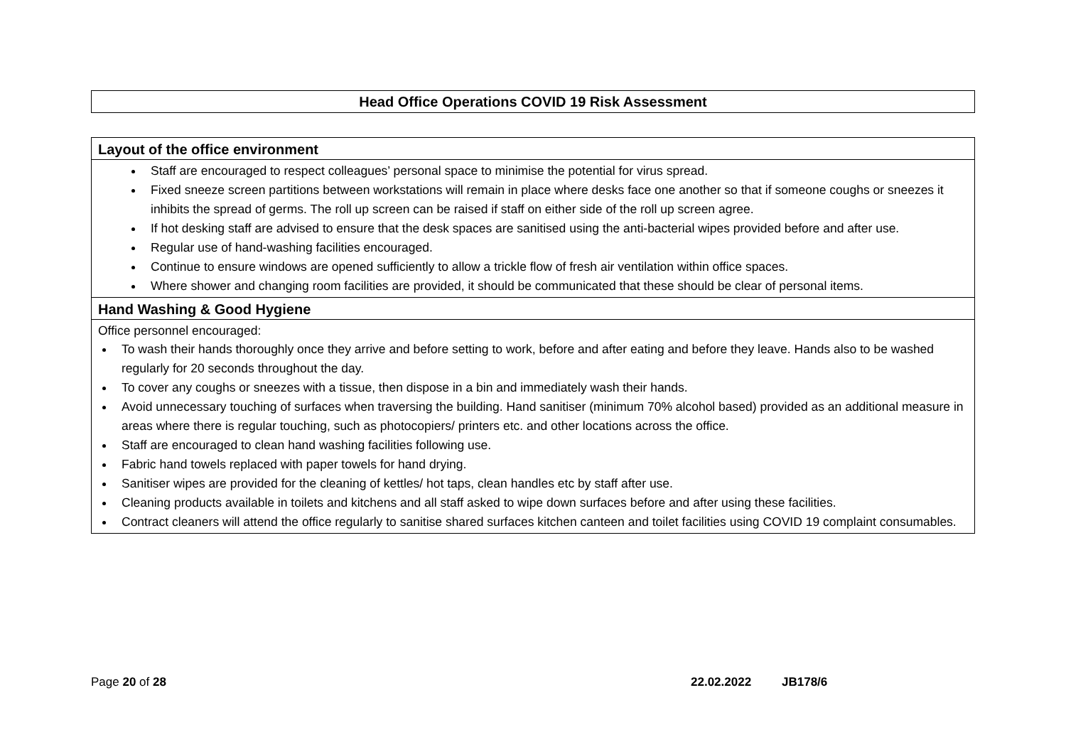Head Office Operations COVID 19 Risk Assessment
| Layout of the office environment |
| Staff are encouraged to respect colleagues’ personal space to minimise the potential for virus spread. Fixed sneeze screen partitions between workstations will remain in place where desks face one another so that if someone coughs or sneezes it inhibits the spread of germs. The roll up screen can be raised if staff on either side of the roll up screen agree. If hot desking staff are advised to ensure that the desk spaces are sanitised using the anti-bacterial wipes provided before and after use. Regular use of hand-washing facilities encouraged. Continue to ensure windows are opened sufficiently to allow a trickle flow of fresh air ventilation within office spaces. Where shower and changing room facilities are provided, it should be communicated that these should be clear of personal items. |
| Hand Washing & Good Hygiene |
| Office personnel encouraged: To wash their hands thoroughly once they arrive and before setting to work, before and after eating and before they leave. Hands also to be washed regularly for 20 seconds throughout the day. To cover any coughs or sneezes with a tissue, then dispose in a bin and immediately wash their hands. Avoid unnecessary touching of surfaces when traversing the building. Hand sanitiser (minimum 70% alcohol based) provided as an additional measure in areas where there is regular touching, such as photocopiers/ printers etc. and other locations across the office. Staff are encouraged to clean hand washing facilities following use. Fabric hand towels replaced with paper towels for hand drying. Sanitiser wipes are provided for the cleaning of kettles/ hot taps, clean handles etc by staff after use. Cleaning products available in toilets and kitchens and all staff asked to wipe down surfaces before and after using these facilities. Contract cleaners will attend the office regularly to sanitise shared surfaces kitchen canteen and toilet facilities using COVID 19 complaint consumables. |
Page 20 of 28 22.02.2022 JB178/6